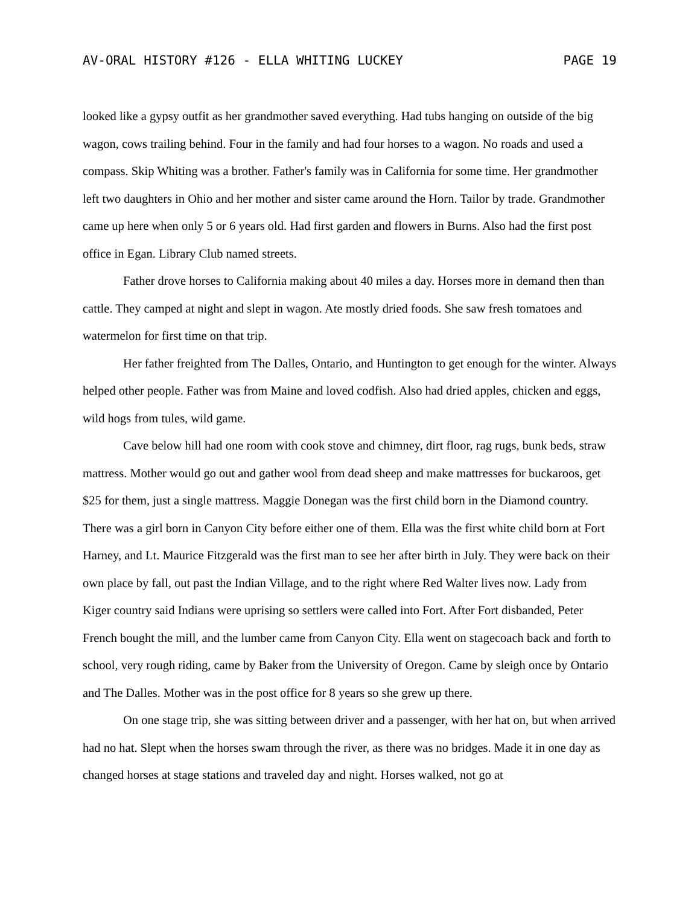AV-ORAL HISTORY #126 - ELLA WHITING LUCKEY PAGE 19
looked like a gypsy outfit as her grandmother saved everything. Had tubs hanging on outside of the big wagon, cows trailing behind. Four in the family and had four horses to a wagon. No roads and used a compass. Skip Whiting was a brother. Father's family was in California for some time. Her grandmother left two daughters in Ohio and her mother and sister came around the Horn. Tailor by trade. Grandmother came up here when only 5 or 6 years old. Had first garden and flowers in Burns. Also had the first post office in Egan. Library Club named streets.
Father drove horses to California making about 40 miles a day. Horses more in demand then than cattle. They camped at night and slept in wagon. Ate mostly dried foods. She saw fresh tomatoes and watermelon for first time on that trip.
Her father freighted from The Dalles, Ontario, and Huntington to get enough for the winter. Always helped other people. Father was from Maine and loved codfish. Also had dried apples, chicken and eggs, wild hogs from tules, wild game.
Cave below hill had one room with cook stove and chimney, dirt floor, rag rugs, bunk beds, straw mattress. Mother would go out and gather wool from dead sheep and make mattresses for buckaroos, get $25 for them, just a single mattress. Maggie Donegan was the first child born in the Diamond country. There was a girl born in Canyon City before either one of them. Ella was the first white child born at Fort Harney, and Lt. Maurice Fitzgerald was the first man to see her after birth in July. They were back on their own place by fall, out past the Indian Village, and to the right where Red Walter lives now. Lady from Kiger country said Indians were uprising so settlers were called into Fort. After Fort disbanded, Peter French bought the mill, and the lumber came from Canyon City. Ella went on stagecoach back and forth to school, very rough riding, came by Baker from the University of Oregon. Came by sleigh once by Ontario and The Dalles. Mother was in the post office for 8 years so she grew up there.
On one stage trip, she was sitting between driver and a passenger, with her hat on, but when arrived had no hat. Slept when the horses swam through the river, as there was no bridges. Made it in one day as changed horses at stage stations and traveled day and night. Horses walked, not go at